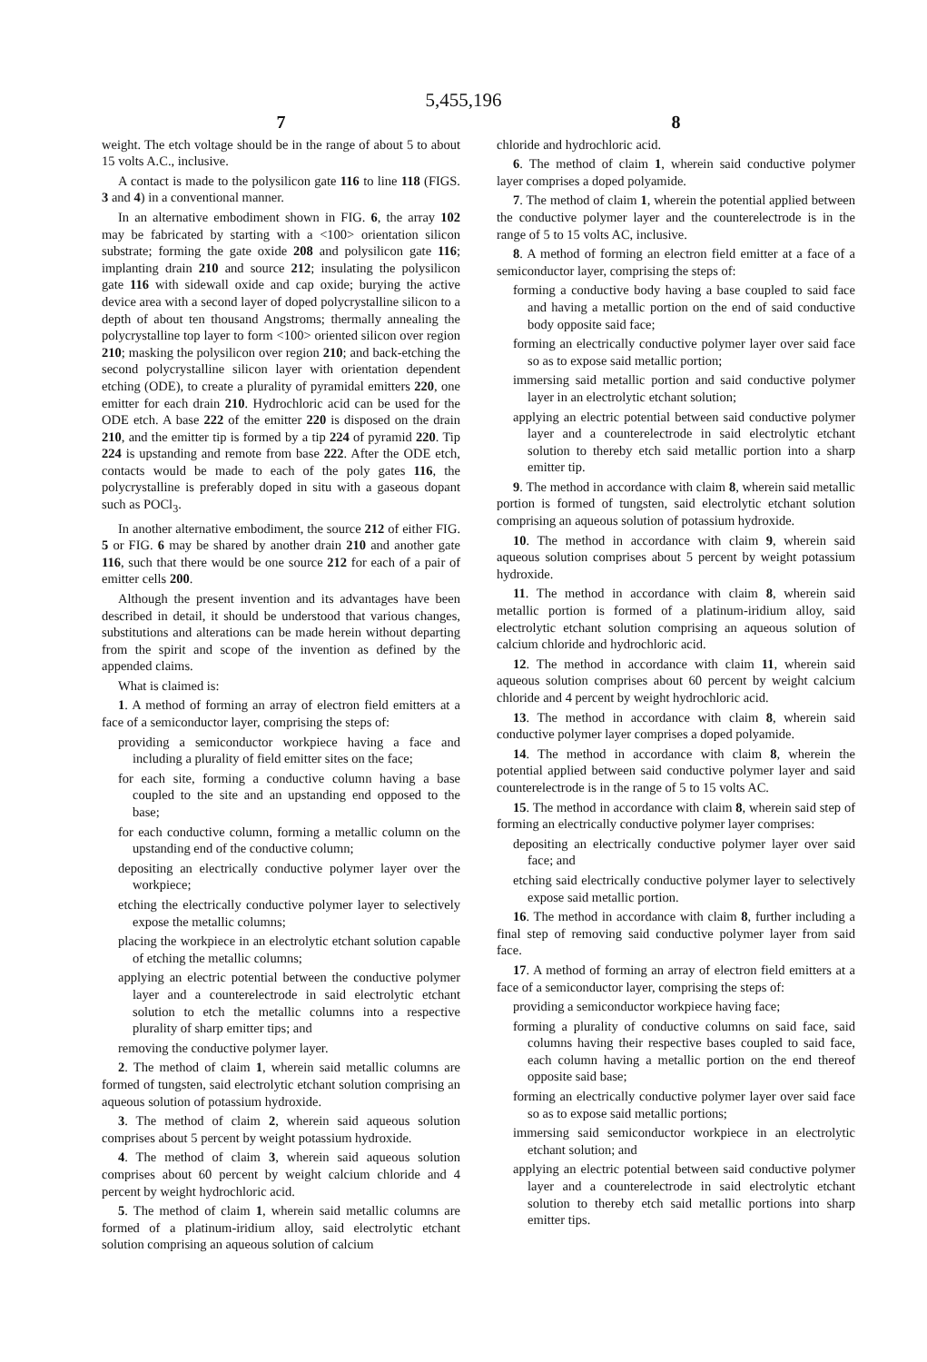5,455,196
7
weight. The etch voltage should be in the range of about 5 to about 15 volts A.C., inclusive.
A contact is made to the polysilicon gate 116 to line 118 (FIGS. 3 and 4) in a conventional manner.
In an alternative embodiment shown in FIG. 6, the array 102 may be fabricated by starting with a <100> orientation silicon substrate; forming the gate oxide 208 and polysilicon gate 116; implanting drain 210 and source 212; insulating the polysilicon gate 116 with sidewall oxide and cap oxide; burying the active device area with a second layer of doped polycrystalline silicon to a depth of about ten thousand Angstroms; thermally annealing the polycrystalline top layer to form <100> oriented silicon over region 210; masking the polysilicon over region 210; and back-etching the second polycrystalline silicon layer with orientation dependent etching (ODE), to create a plurality of pyramidal emitters 220, one emitter for each drain 210. Hydrochloric acid can be used for the ODE etch. A base 222 of the emitter 220 is disposed on the drain 210, and the emitter tip is formed by a tip 224 of pyramid 220. Tip 224 is upstanding and remote from base 222. After the ODE etch, contacts would be made to each of the poly gates 116, the polycrystalline is preferably doped in situ with a gaseous dopant such as POCl<sub>3</sub>.
In another alternative embodiment, the source 212 of either FIG. 5 or FIG. 6 may be shared by another drain 210 and another gate 116, such that there would be one source 212 for each of a pair of emitter cells 200.
Although the present invention and its advantages have been described in detail, it should be understood that various changes, substitutions and alterations can be made herein without departing from the spirit and scope of the invention as defined by the appended claims.
What is claimed is:
1. A method of forming an array of electron field emitters at a face of a semiconductor layer, comprising the steps of:
providing a semiconductor workpiece having a face and including a plurality of field emitter sites on the face;
for each site, forming a conductive column having a base coupled to the site and an upstanding end opposed to the base;
for each conductive column, forming a metallic column on the upstanding end of the conductive column;
depositing an electrically conductive polymer layer over the workpiece;
etching the electrically conductive polymer layer to selectively expose the metallic columns;
placing the workpiece in an electrolytic etchant solution capable of etching the metallic columns;
applying an electric potential between the conductive polymer layer and a counterelectrode in said electrolytic etchant solution to etch the metallic columns into a respective plurality of sharp emitter tips; and
removing the conductive polymer layer.
2. The method of claim 1, wherein said metallic columns are formed of tungsten, said electrolytic etchant solution comprising an aqueous solution of potassium hydroxide.
3. The method of claim 2, wherein said aqueous solution comprises about 5 percent by weight potassium hydroxide.
4. The method of claim 3, wherein said aqueous solution comprises about 60 percent by weight calcium chloride and 4 percent by weight hydrochloric acid.
5. The method of claim 1, wherein said metallic columns are formed of a platinum-iridium alloy, said electrolytic etchant solution comprising an aqueous solution of calcium
8
chloride and hydrochloric acid.
6. The method of claim 1, wherein said conductive polymer layer comprises a doped polyamide.
7. The method of claim 1, wherein the potential applied between the conductive polymer layer and the counterelectrode is in the range of 5 to 15 volts AC, inclusive.
8. A method of forming an electron field emitter at a face of a semiconductor layer, comprising the steps of:
forming a conductive body having a base coupled to said face and having a metallic portion on the end of said conductive body opposite said face;
forming an electrically conductive polymer layer over said face so as to expose said metallic portion;
immersing said metallic portion and said conductive polymer layer in an electrolytic etchant solution;
applying an electric potential between said conductive polymer layer and a counterelectrode in said electrolytic etchant solution to thereby etch said metallic portion into a sharp emitter tip.
9. The method in accordance with claim 8, wherein said metallic portion is formed of tungsten, said electrolytic etchant solution comprising an aqueous solution of potassium hydroxide.
10. The method in accordance with claim 9, wherein said aqueous solution comprises about 5 percent by weight potassium hydroxide.
11. The method in accordance with claim 8, wherein said metallic portion is formed of a platinum-iridium alloy, said electrolytic etchant solution comprising an aqueous solution of calcium chloride and hydrochloric acid.
12. The method in accordance with claim 11, wherein said aqueous solution comprises about 60 percent by weight calcium chloride and 4 percent by weight hydrochloric acid.
13. The method in accordance with claim 8, wherein said conductive polymer layer comprises a doped polyamide.
14. The method in accordance with claim 8, wherein the potential applied between said conductive polymer layer and said counterelectrode is in the range of 5 to 15 volts AC.
15. The method in accordance with claim 8, wherein said step of forming an electrically conductive polymer layer comprises:
depositing an electrically conductive polymer layer over said face; and
etching said electrically conductive polymer layer to selectively expose said metallic portion.
16. The method in accordance with claim 8, further including a final step of removing said conductive polymer layer from said face.
17. A method of forming an array of electron field emitters at a face of a semiconductor layer, comprising the steps of:
providing a semiconductor workpiece having face;
forming a plurality of conductive columns on said face, said columns having their respective bases coupled to said face, each column having a metallic portion on the end thereof opposite said base;
forming an electrically conductive polymer layer over said face so as to expose said metallic portions;
immersing said semiconductor workpiece in an electrolytic etchant solution; and
applying an electric potential between said conductive polymer layer and a counterelectrode in said electrolytic etchant solution to thereby etch said metallic portions into sharp emitter tips.